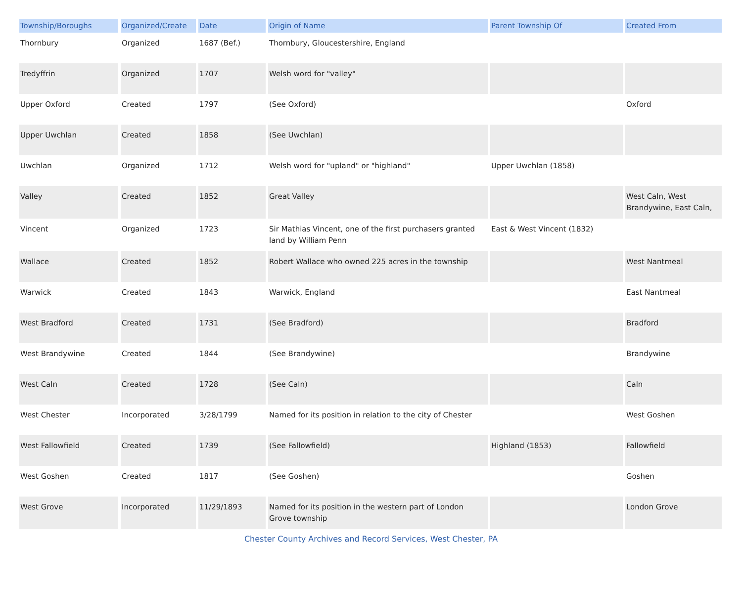| Township/Boroughs | Organized/Create | Date | Origin of Name | Parent Township Of | Created From |
| --- | --- | --- | --- | --- | --- |
| Thornbury | Organized | 1687 (Bef.) | Thornbury, Gloucestershire, England | | |
| Tredyffrin | Organized | 1707 | Welsh word for "valley" | | |
| Upper Oxford | Created | 1797 | (See Oxford) | | Oxford |
| Upper Uwchlan | Created | 1858 | (See Uwchlan) | | |
| Uwchlan | Organized | 1712 | Welsh word for "upland" or "highland" | Upper Uwchlan (1858) | |
| Valley | Created | 1852 | Great Valley | | West Caln, West Brandywine, East Caln, |
| Vincent | Organized | 1723 | Sir Mathias Vincent, one of the first purchasers granted land by William Penn | East & West Vincent (1832) | |
| Wallace | Created | 1852 | Robert Wallace who owned 225 acres in the township | | West Nantmeal |
| Warwick | Created | 1843 | Warwick, England | | East Nantmeal |
| West Bradford | Created | 1731 | (See Bradford) | | Bradford |
| West Brandywine | Created | 1844 | (See Brandywine) | | Brandywine |
| West Caln | Created | 1728 | (See Caln) | | Caln |
| West Chester | Incorporated | 3/28/1799 | Named for its position in relation to the city of Chester | | West Goshen |
| West Fallowfield | Created | 1739 | (See Fallowfield) | Highland (1853) | Fallowfield |
| West Goshen | Created | 1817 | (See Goshen) | | Goshen |
| West Grove | Incorporated | 11/29/1893 | Named for its position in the western part of London Grove township | | London Grove |
Chester County Archives and Record Services, West Chester, PA